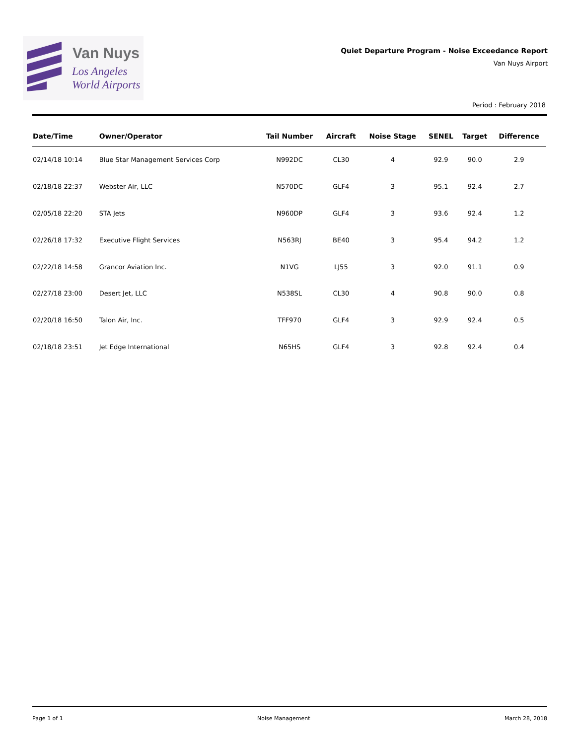Van Nuys
Los Angeles
World Airports
Quiet Departure Program - Noise Exceedance Report
Van Nuys Airport
Period : February 2018
| Date/Time | Owner/Operator | Tail Number | Aircraft | Noise Stage | SENEL | Target | Difference |
| --- | --- | --- | --- | --- | --- | --- | --- |
| 02/14/18 10:14 | Blue Star Management Services Corp | N992DC | CL30 | 4 | 92.9 | 90.0 | 2.9 |
| 02/18/18 22:37 | Webster Air, LLC | N570DC | GLF4 | 3 | 95.1 | 92.4 | 2.7 |
| 02/05/18 22:20 | STA Jets | N960DP | GLF4 | 3 | 93.6 | 92.4 | 1.2 |
| 02/26/18 17:32 | Executive Flight Services | N563RJ | BE40 | 3 | 95.4 | 94.2 | 1.2 |
| 02/22/18 14:58 | Grancor Aviation Inc. | N1VG | LJ55 | 3 | 92.0 | 91.1 | 0.9 |
| 02/27/18 23:00 | Desert Jet, LLC | N538SL | CL30 | 4 | 90.8 | 90.0 | 0.8 |
| 02/20/18 16:50 | Talon Air, Inc. | TFF970 | GLF4 | 3 | 92.9 | 92.4 | 0.5 |
| 02/18/18 23:51 | Jet Edge International | N65HS | GLF4 | 3 | 92.8 | 92.4 | 0.4 |
Page 1 of 1 Noise Management March 28, 2018